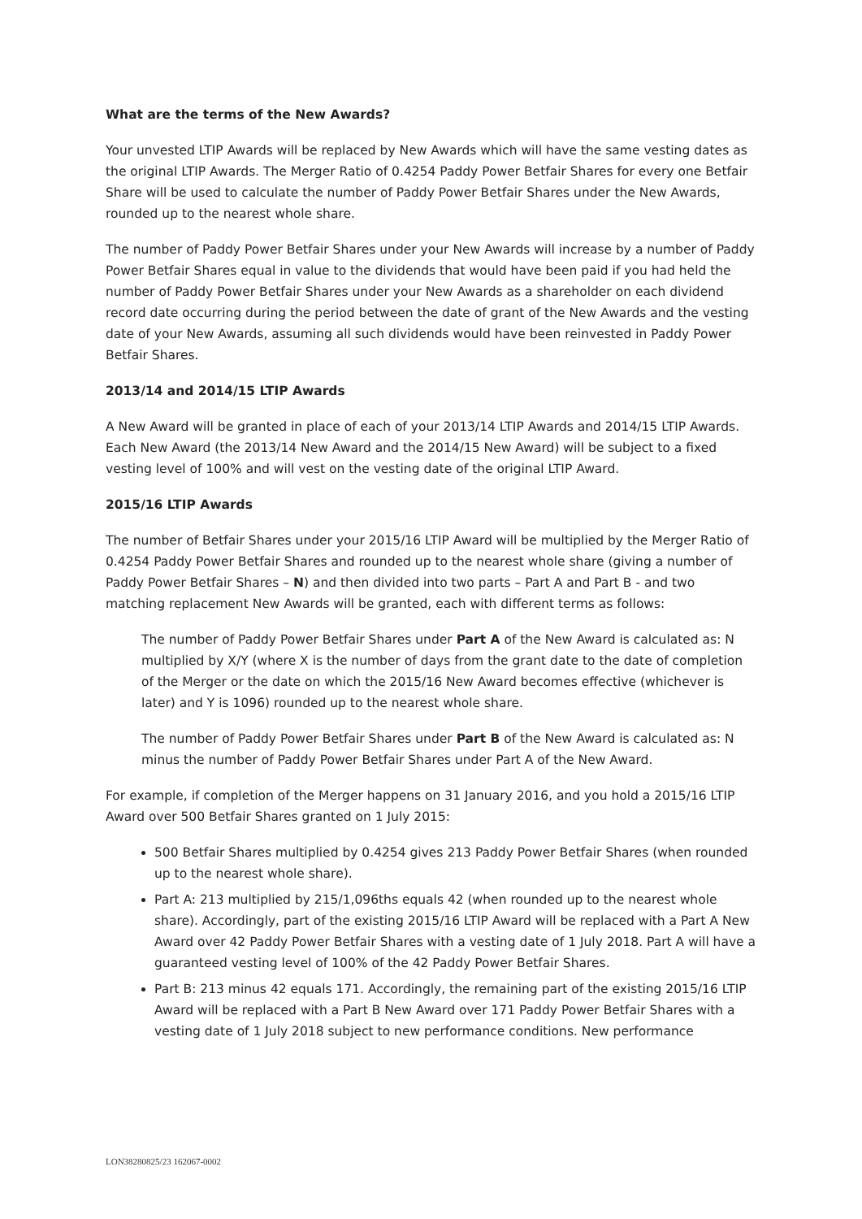What are the terms of the New Awards?
Your unvested LTIP Awards will be replaced by New Awards which will have the same vesting dates as the original LTIP Awards. The Merger Ratio of 0.4254 Paddy Power Betfair Shares for every one Betfair Share will be used to calculate the number of Paddy Power Betfair Shares under the New Awards, rounded up to the nearest whole share.
The number of Paddy Power Betfair Shares under your New Awards will increase by a number of Paddy Power Betfair Shares equal in value to the dividends that would have been paid if you had held the number of Paddy Power Betfair Shares under your New Awards as a shareholder on each dividend record date occurring during the period between the date of grant of the New Awards and the vesting date of your New Awards, assuming all such dividends would have been reinvested in Paddy Power Betfair Shares.
2013/14 and 2014/15 LTIP Awards
A New Award will be granted in place of each of your 2013/14 LTIP Awards and 2014/15 LTIP Awards. Each New Award (the 2013/14 New Award and the 2014/15 New Award) will be subject to a fixed vesting level of 100% and will vest on the vesting date of the original LTIP Award.
2015/16 LTIP Awards
The number of Betfair Shares under your 2015/16 LTIP Award will be multiplied by the Merger Ratio of 0.4254 Paddy Power Betfair Shares and rounded up to the nearest whole share (giving a number of Paddy Power Betfair Shares – N) and then divided into two parts – Part A and Part B - and two matching replacement New Awards will be granted, each with different terms as follows:
The number of Paddy Power Betfair Shares under Part A of the New Award is calculated as: N multiplied by X/Y (where X is the number of days from the grant date to the date of completion of the Merger or the date on which the 2015/16 New Award becomes effective (whichever is later) and Y is 1096) rounded up to the nearest whole share.
The number of Paddy Power Betfair Shares under Part B of the New Award is calculated as: N minus the number of Paddy Power Betfair Shares under Part A of the New Award.
For example, if completion of the Merger happens on 31 January 2016, and you hold a 2015/16 LTIP Award over 500 Betfair Shares granted on 1 July 2015:
500 Betfair Shares multiplied by 0.4254 gives 213 Paddy Power Betfair Shares (when rounded up to the nearest whole share).
Part A: 213 multiplied by 215/1,096ths equals 42 (when rounded up to the nearest whole share). Accordingly, part of the existing 2015/16 LTIP Award will be replaced with a Part A New Award over 42 Paddy Power Betfair Shares with a vesting date of 1 July 2018. Part A will have a guaranteed vesting level of 100% of the 42 Paddy Power Betfair Shares.
Part B: 213 minus 42 equals 171. Accordingly, the remaining part of the existing 2015/16 LTIP Award will be replaced with a Part B New Award over 171 Paddy Power Betfair Shares with a vesting date of 1 July 2018 subject to new performance conditions. New performance
LON38280825/23 162067-0002